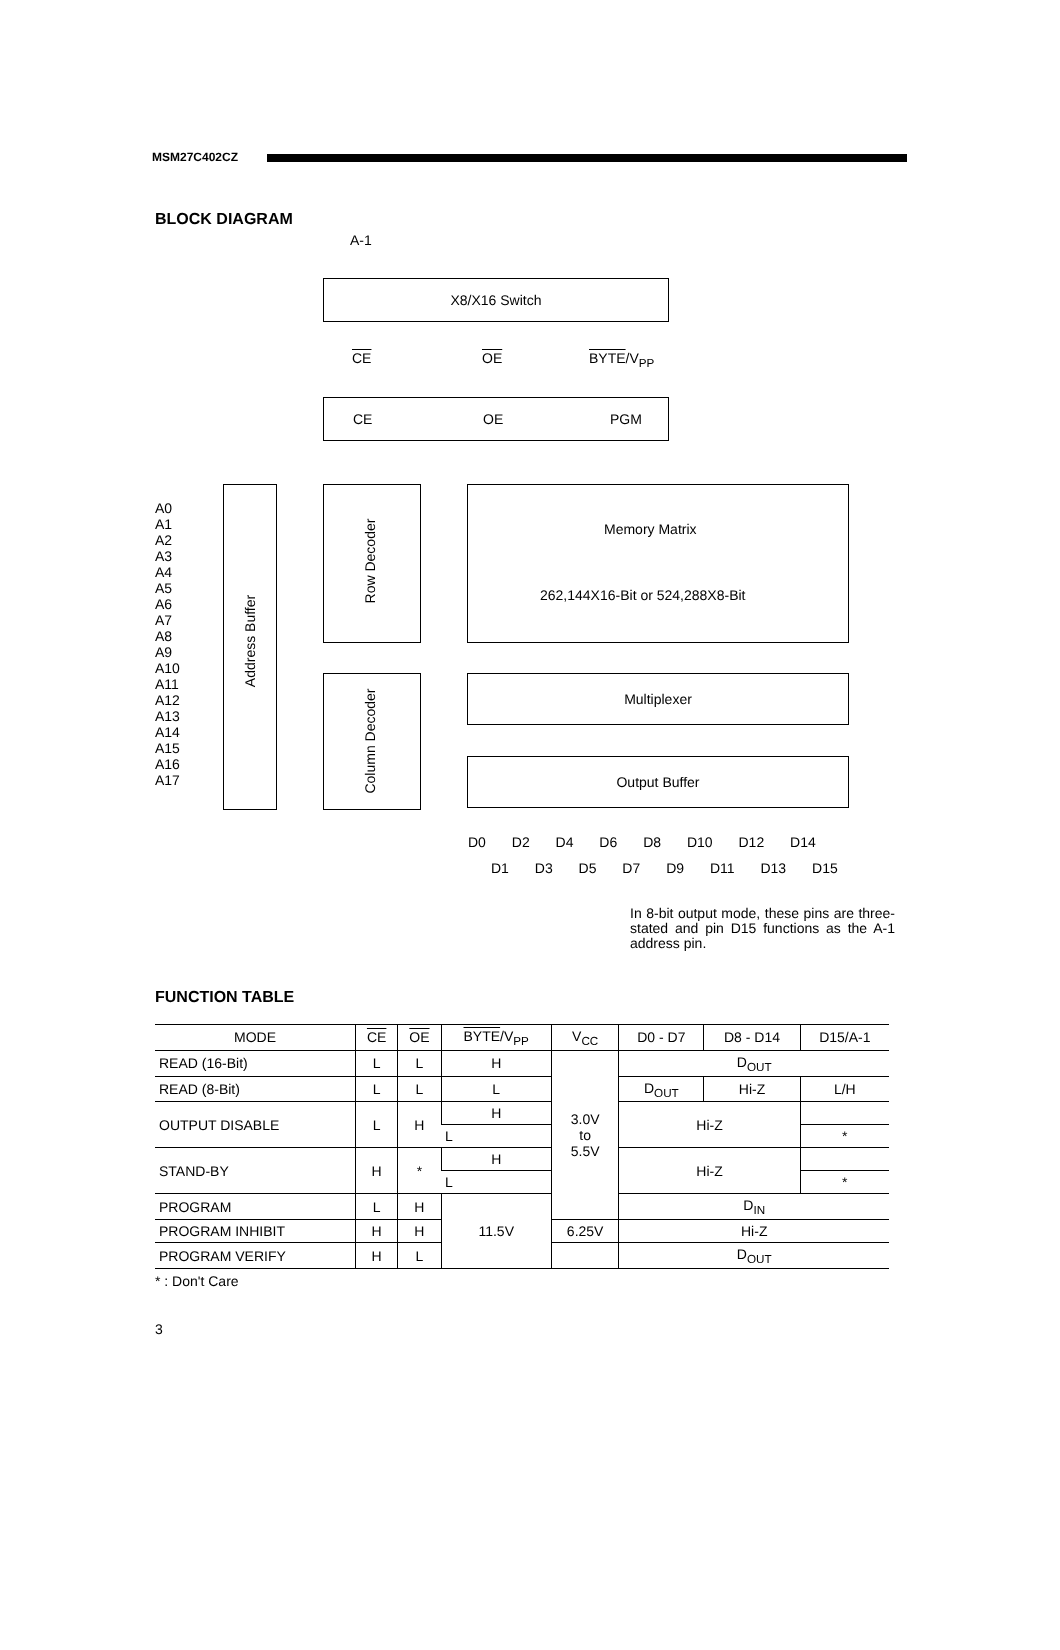MSM27C402CZ
BLOCK DIAGRAM
A-1
X8/X16 Switch
CE OE BYTE/V<sub>PP</sub>
CE OE PGM
A0
A1
A2
A3
A4
A5
A6
A7
A8
A9
A10
A11
A12
A13
A14
A15
A16
A17
Address Buffer
Row Decoder
Column Decoder
Memory Matrix
262,144X16-Bit or 524,288X8-Bit
Multiplexer
Output Buffer
D0 D2 D4 D6 D8 D10 D12 D14
D1 D3 D5 D7 D9 D11 D13 D15
In 8-bit output mode, these pins are three-stated and pin D15 functions as the A-1 address pin.
FUNCTION TABLE
| MODE | CE | OE | BYTE /V<sub>PP</sub> | V<sub>CC</sub> | D0 - D7 | D8 - D14 | D15/A-1 |
| --- | --- | --- | --- | --- | --- | --- | --- |
| READ (16-Bit) | L | L | H | 3.0V to 5.5V | D<sub>OUT</sub> | | |
| READ (8-Bit) | L | L | L | | D<sub>OUT</sub> | Hi-Z | L/H |
| OUTPUT DISABLE | L | H | H | | Hi-Z | | |
| | | | L | | | | * |
| STAND-BY | H | * | H | | Hi-Z | | |
| | | | L | | | | * |
| PROGRAM | L | H | 11.5V | | D<sub>IN</sub> | | |
| PROGRAM INHIBIT | H | H | | 6.25V | Hi-Z | | |
| PROGRAM VERIFY | H | L | | | D<sub>OUT</sub> | | |
* : Don't Care
3